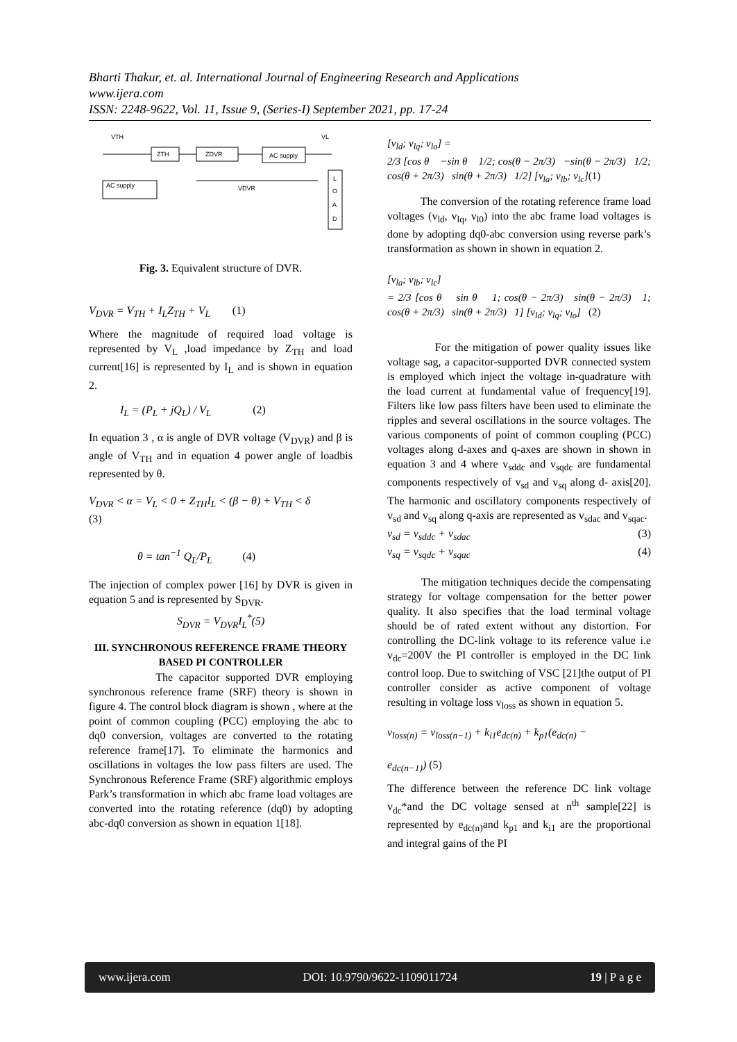Bharti Thakur, et. al. International Journal of Engineering Research and Applications
www.ijera.com
ISSN: 2248-9622, Vol. 11, Issue 9, (Series-I) September 2021, pp. 17-24
VTH
VL
ZTH
ZDVR
AC supply
AC supply
VDVR
L
O
A
D
Fig. 3. Equivalent structure of DVR.
V<sub>DVR</sub> = V<sub>TH</sub> + I<sub>L</sub>Z<sub>TH</sub> + V<sub>L</sub> (1)
Where the magnitude of required load voltage is represented by V<sub>L</sub> ,load impedance by Z<sub>TH</sub> and load current[16] is represented by I<sub>L</sub> and is shown in equation 2.
I<sub>L</sub> = (P<sub>L</sub> + jQ<sub>L</sub>) / V<sub>L</sub> (2)
In equation 3 , α is angle of DVR voltage (V<sub>DVR</sub>) and β is angle of V<sub>TH</sub> and in equation 4 power angle of loadbis represented by θ.
V<sub>DVR</sub> < α = V<sub>L</sub> < 0 + Z<sub>TH</sub>I<sub>L</sub> < (β − θ) + V<sub>TH</sub> < δ
(3)
θ = tan<sup>−1</sup> Q<sub>L</sub>/P<sub>L</sub> (4)
The injection of complex power [16] by DVR is given in equation 5 and is represented by S<sub>DVR</sub>.
S<sub>DVR</sub> = V<sub>DVR</sub>I<sub>L</sub><sup>*</sup>(5)
III. SYNCHRONOUS REFERENCE FRAME THEORY BASED PI CONTROLLER
The capacitor supported DVR employing synchronous reference frame (SRF) theory is shown in figure 4. The control block diagram is shown , where at the point of common coupling (PCC) employing the abc to dq0 conversion, voltages are converted to the rotating reference frame[17]. To eliminate the harmonics and oscillations in voltages the low pass filters are used. The Synchronous Reference Frame (SRF) algorithmic employs Park’s transformation in which abc frame load voltages are converted into the rotating reference (dq0) by adopting abc-dq0 conversion as shown in equation 1[18].
[v<sub>ld</sub>; v<sub>lq</sub>; v<sub>lo</sub>] =
2/3 [cos θ −sin θ 1/2; cos(θ − 2π/3) −sin(θ − 2π/3) 1/2; cos(θ + 2π/3) sin(θ + 2π/3) 1/2] [v<sub>la</sub>; v<sub>lb</sub>; v<sub>lc</sub>](1)
The conversion of the rotating reference frame load voltages (v<sub>ld</sub>, v<sub>lq</sub>, v<sub>l0</sub>) into the abc frame load voltages is done by adopting dq0-abc conversion using reverse park’s transformation as shown in shown in equation 2.
[v<sub>la</sub>; v<sub>lb</sub>; v<sub>lc</sub>]
= 2/3 [cos θ sin θ 1; cos(θ − 2π/3) sin(θ − 2π/3) 1; cos(θ + 2π/3) sin(θ + 2π/3) 1] [v<sub>ld</sub>; v<sub>lq</sub>; v<sub>lo</sub>] (2)
For the mitigation of power quality issues like voltage sag, a capacitor-supported DVR connected system is employed which inject the voltage in-quadrature with the load current at fundamental value of frequency[19]. Filters like low pass filters have been used to eliminate the ripples and several oscillations in the source voltages. The various components of point of common coupling (PCC) voltages along d-axes and q-axes are shown in shown in equation 3 and 4 where v<sub>sddc</sub> and v<sub>sqdc</sub> are fundamental components respectively of v<sub>sd</sub> and v<sub>sq</sub> along d- axis[20]. The harmonic and oscillatory components respectively of v<sub>sd</sub> and v<sub>sq</sub> along q-axis are represented as v<sub>sdac</sub> and v<sub>sqac</sub>.
v<sub>sd</sub> = v<sub>sddc</sub> + v<sub>sdac</sub> (3)
v<sub>sq</sub> = v<sub>sqdc</sub> + v<sub>sqac</sub> (4)
The mitigation techniques decide the compensating strategy for voltage compensation for the better power quality. It also specifies that the load terminal voltage should be of rated extent without any distortion. For controlling the DC-link voltage to its reference value i.e v<sub>dc</sub>=200V the PI controller is employed in the DC link control loop. Due to switching of VSC [21]the output of PI controller consider as active component of voltage resulting in voltage loss v<sub>loss</sub> as shown in equation 5.
v<sub>loss(n)</sub> = v<sub>loss(n−1)</sub> + k<sub>i1</sub>e<sub>dc(n)</sub> + k<sub>p1</sub>(e<sub>dc(n)</sub> −
e<sub>dc(n−1)</sub>) (5)
The difference between the reference DC link voltage v<sub>dc</sub>*and the DC voltage sensed at n<sup>th</sup> sample[22] is represented by e<sub>dc(n)</sub>and k<sub>p1</sub> and k<sub>i1</sub> are the proportional and integral gains of the PI
www.ijera.com DOI: 10.9790/9622-1109011724 19 | P a g e